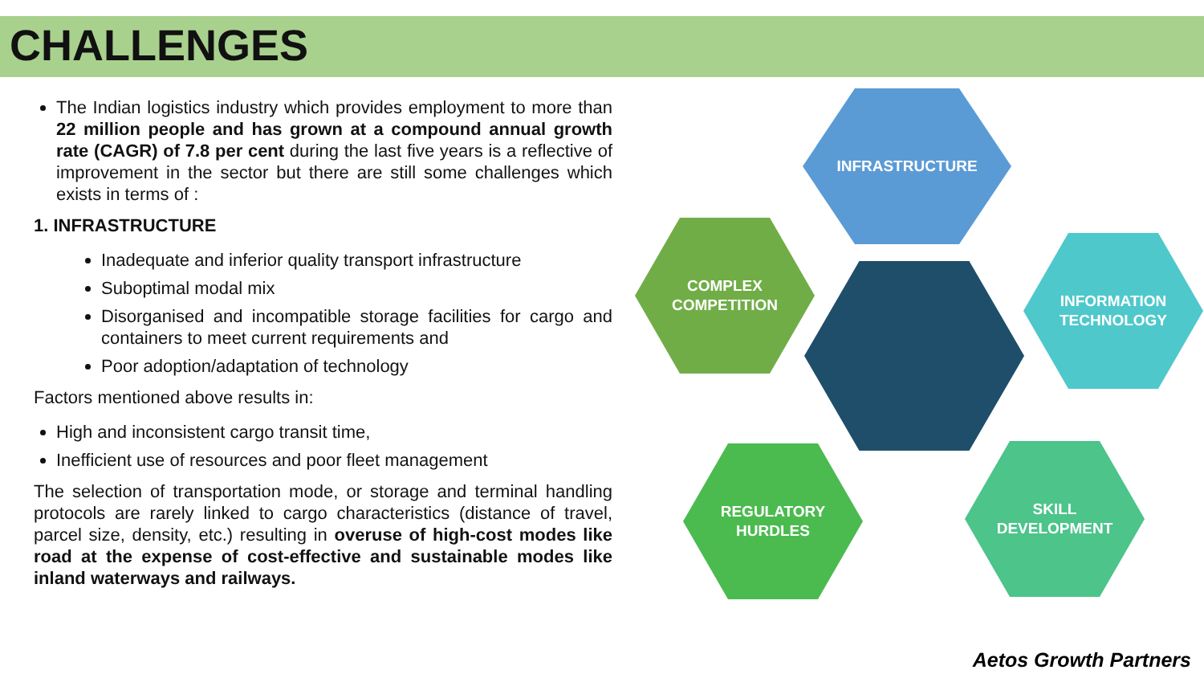CHALLENGES
The Indian logistics industry which provides employment to more than 22 million people and has grown at a compound annual growth rate (CAGR) of 7.8 per cent during the last five years is a reflective of improvement in the sector but there are still some challenges which exists in terms of :
1. INFRASTRUCTURE
Inadequate and inferior quality transport infrastructure
Suboptimal modal mix
Disorganised and incompatible storage facilities for cargo and containers to meet current requirements and
Poor adoption/adaptation of technology
Factors mentioned above results in:
High and inconsistent cargo transit time,
Inefficient use of resources and poor fleet management
The selection of transportation mode, or storage and terminal handling protocols are rarely linked to cargo characteristics (distance of travel, parcel size, density, etc.) resulting in overuse of high-cost modes like road at the expense of cost-effective and sustainable modes like inland waterways and railways.
INFRASTRUCTURE
COMPLEX
COMPETITION
INFORMATION
TECHNOLOGY
REGULATORY
HURDLES
SKILL
DEVELOPMENT
Aetos Growth Partners